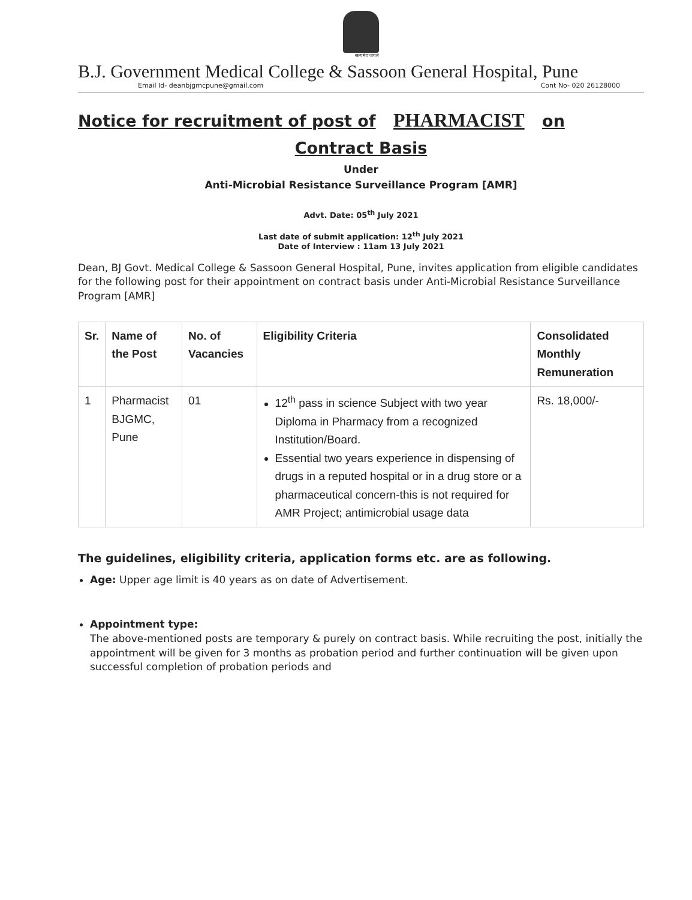सत्यमेव जयते
B.J. Government Medical College & Sassoon General Hospital, Pune
Email Id- deanbjgmcpune@gmail.com Cont No- 020 26128000
Notice for recruitment of post of PHARMACIST on
Contract Basis
Under
Anti-Microbial Resistance Surveillance Program [AMR]
Advt. Date: 05<sup>th</sup> July 2021
Last date of submit application: 12<sup>th</sup> July 2021
Date of Interview : 11am 13 July 2021
Dean, BJ Govt. Medical College & Sassoon General Hospital, Pune, invites application from eligible candidates for the following post for their appointment on contract basis under Anti-Microbial Resistance Surveillance Program [AMR]
| Sr. | Name of the Post | No. of Vacancies | Eligibility Criteria | Consolidated Monthly Remuneration |
| --- | --- | --- | --- | --- |
| 1 | Pharmacist BJGMC, Pune | 01 | 12<sup>th</sup> pass in science Subject with two year Diploma in Pharmacy from a recognized Institution/Board. Essential two years experience in dispensing of drugs in a reputed hospital or in a drug store or a pharmaceutical concern-this is not required for AMR Project; antimicrobial usage data | Rs. 18,000/- |
The guidelines, eligibility criteria, application forms etc. are as following.
Age: Upper age limit is 40 years as on date of Advertisement.
Appointment type:
The above-mentioned posts are temporary & purely on contract basis. While recruiting the post, initially the appointment will be given for 3 months as probation period and further continuation will be given upon successful completion of probation periods and